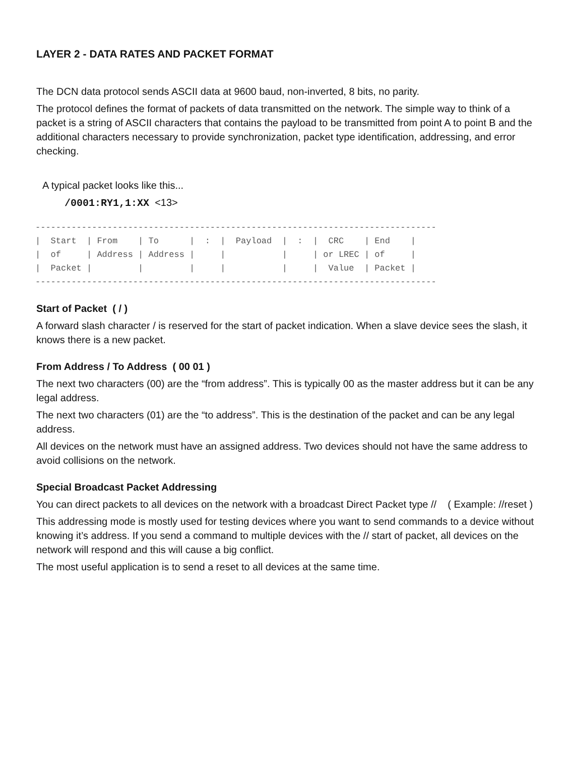LAYER 2 - DATA RATES AND PACKET FORMAT
The DCN data protocol sends ASCII data at 9600 baud, non-inverted, 8 bits, no parity.
The protocol defines the format of packets of data transmitted on the network. The simple way to think of a packet is a string of ASCII characters that contains the payload to be transmitted from point A to point B and the additional characters necessary to provide synchronization, packet type identification, addressing, and error checking.
A typical packet looks like this...
/0001:RY1,1:XX <13>
------------------------------------------------------------------------------
|  Start  | From    | To      |  :  |  Payload  |  :  |  CRC    | End    |
|  of     | Address | Address |     |           |     | or LREC | of     |
|  Packet |         |         |     |           |     |  Value  | Packet |
------------------------------------------------------------------------------
Start of Packet ( / )
A forward slash character / is reserved for the start of packet indication. When a slave device sees the slash, it knows there is a new packet.
From Address / To Address ( 00 01 )
The next two characters (00) are the “from address”. This is typically 00 as the master address but it can be any legal address.
The next two characters (01) are the “to address”. This is the destination of the packet and can be any legal address.
All devices on the network must have an assigned address. Two devices should not have the same address to avoid collisions on the network.
Special Broadcast Packet Addressing
You can direct packets to all devices on the network with a broadcast Direct Packet type // ( Example: //reset )
This addressing mode is mostly used for testing devices where you want to send commands to a device without knowing it’s address. If you send a command to multiple devices with the // start of packet, all devices on the network will respond and this will cause a big conflict.
The most useful application is to send a reset to all devices at the same time.